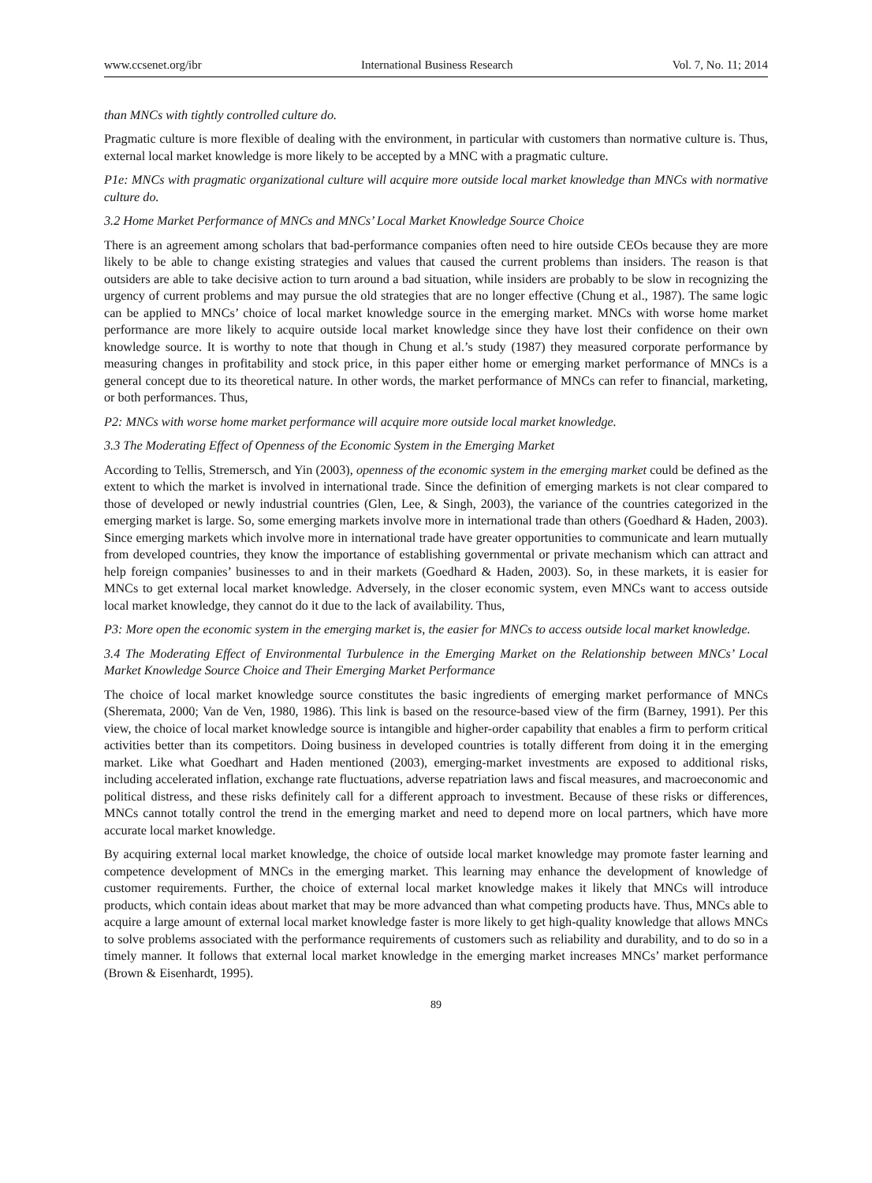www.ccsenet.org/ibr International Business Research Vol. 7, No. 11; 2014
than MNCs with tightly controlled culture do.
Pragmatic culture is more flexible of dealing with the environment, in particular with customers than normative culture is. Thus, external local market knowledge is more likely to be accepted by a MNC with a pragmatic culture.
P1e: MNCs with pragmatic organizational culture will acquire more outside local market knowledge than MNCs with normative culture do.
3.2 Home Market Performance of MNCs and MNCs’ Local Market Knowledge Source Choice
There is an agreement among scholars that bad-performance companies often need to hire outside CEOs because they are more likely to be able to change existing strategies and values that caused the current problems than insiders. The reason is that outsiders are able to take decisive action to turn around a bad situation, while insiders are probably to be slow in recognizing the urgency of current problems and may pursue the old strategies that are no longer effective (Chung et al., 1987). The same logic can be applied to MNCs’ choice of local market knowledge source in the emerging market. MNCs with worse home market performance are more likely to acquire outside local market knowledge since they have lost their confidence on their own knowledge source. It is worthy to note that though in Chung et al.’s study (1987) they measured corporate performance by measuring changes in profitability and stock price, in this paper either home or emerging market performance of MNCs is a general concept due to its theoretical nature. In other words, the market performance of MNCs can refer to financial, marketing, or both performances. Thus,
P2: MNCs with worse home market performance will acquire more outside local market knowledge.
3.3 The Moderating Effect of Openness of the Economic System in the Emerging Market
According to Tellis, Stremersch, and Yin (2003), openness of the economic system in the emerging market could be defined as the extent to which the market is involved in international trade. Since the definition of emerging markets is not clear compared to those of developed or newly industrial countries (Glen, Lee, & Singh, 2003), the variance of the countries categorized in the emerging market is large. So, some emerging markets involve more in international trade than others (Goedhard & Haden, 2003). Since emerging markets which involve more in international trade have greater opportunities to communicate and learn mutually from developed countries, they know the importance of establishing governmental or private mechanism which can attract and help foreign companies’ businesses to and in their markets (Goedhard & Haden, 2003). So, in these markets, it is easier for MNCs to get external local market knowledge. Adversely, in the closer economic system, even MNCs want to access outside local market knowledge, they cannot do it due to the lack of availability. Thus,
P3: More open the economic system in the emerging market is, the easier for MNCs to access outside local market knowledge.
3.4 The Moderating Effect of Environmental Turbulence in the Emerging Market on the Relationship between MNCs’ Local Market Knowledge Source Choice and Their Emerging Market Performance
The choice of local market knowledge source constitutes the basic ingredients of emerging market performance of MNCs (Sheremata, 2000; Van de Ven, 1980, 1986). This link is based on the resource-based view of the firm (Barney, 1991). Per this view, the choice of local market knowledge source is intangible and higher-order capability that enables a firm to perform critical activities better than its competitors. Doing business in developed countries is totally different from doing it in the emerging market. Like what Goedhart and Haden mentioned (2003), emerging-market investments are exposed to additional risks, including accelerated inflation, exchange rate fluctuations, adverse repatriation laws and fiscal measures, and macroeconomic and political distress, and these risks definitely call for a different approach to investment. Because of these risks or differences, MNCs cannot totally control the trend in the emerging market and need to depend more on local partners, which have more accurate local market knowledge.
By acquiring external local market knowledge, the choice of outside local market knowledge may promote faster learning and competence development of MNCs in the emerging market. This learning may enhance the development of knowledge of customer requirements. Further, the choice of external local market knowledge makes it likely that MNCs will introduce products, which contain ideas about market that may be more advanced than what competing products have. Thus, MNCs able to acquire a large amount of external local market knowledge faster is more likely to get high-quality knowledge that allows MNCs to solve problems associated with the performance requirements of customers such as reliability and durability, and to do so in a timely manner. It follows that external local market knowledge in the emerging market increases MNCs’ market performance (Brown & Eisenhardt, 1995).
89